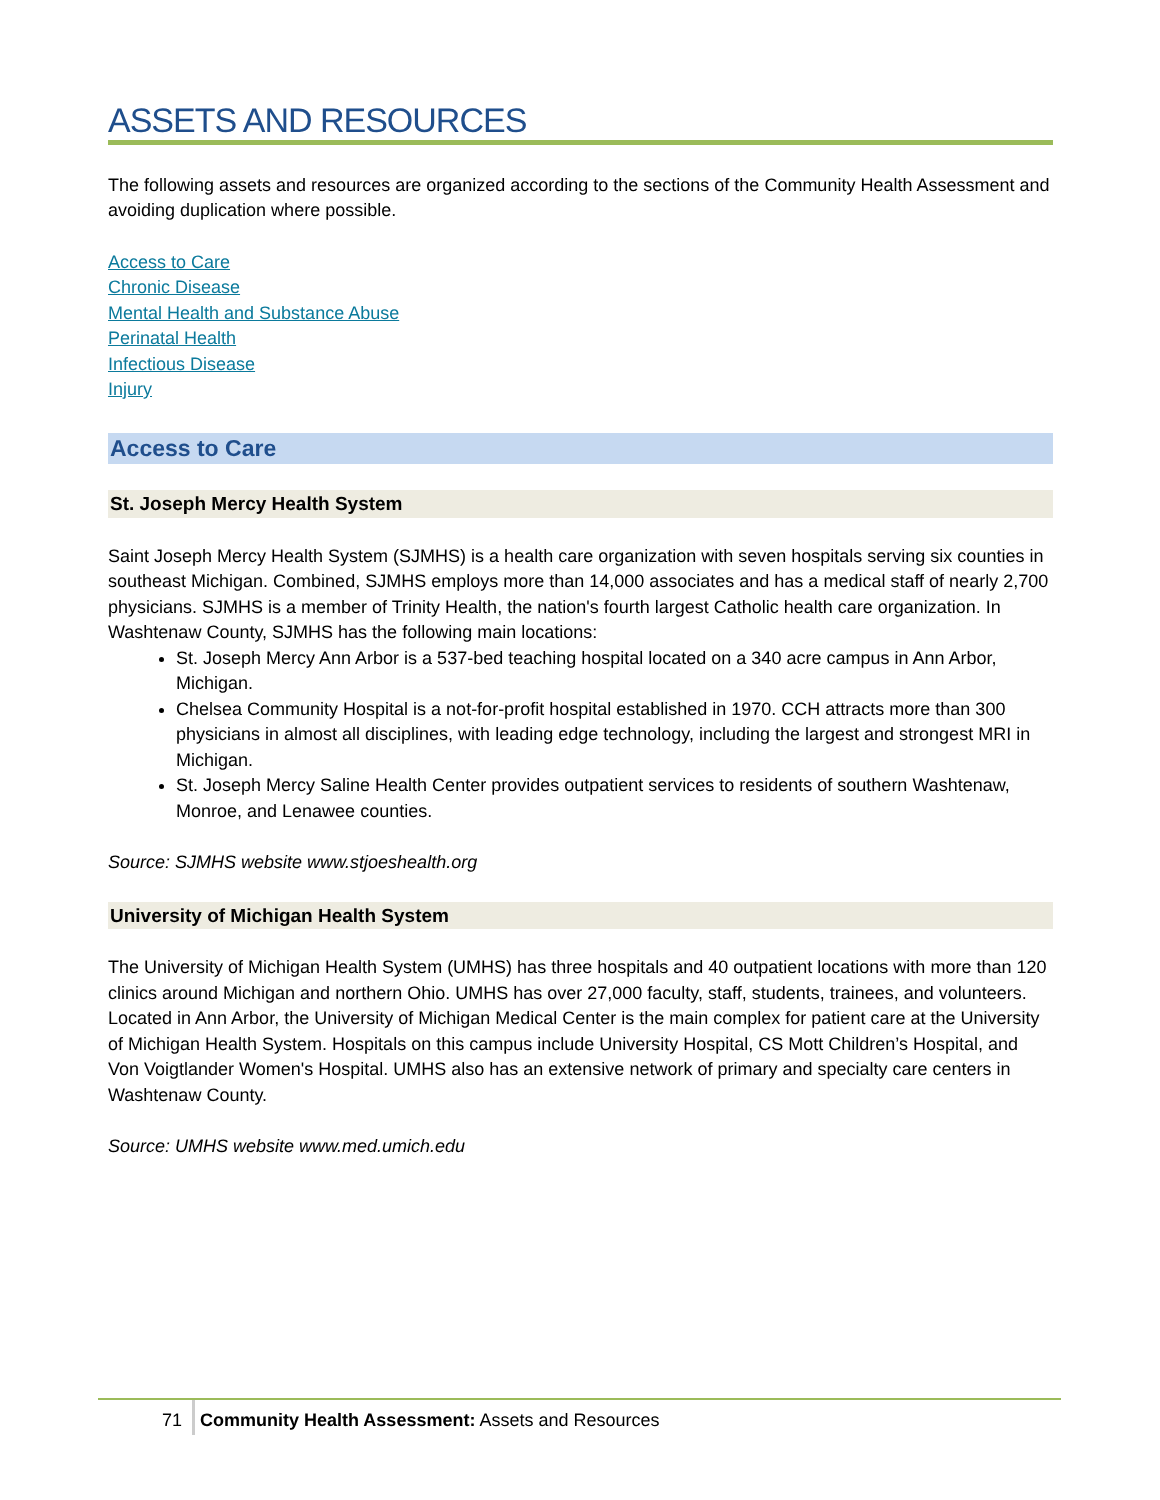ASSETS AND RESOURCES
The following assets and resources are organized according to the sections of the Community Health Assessment and avoiding duplication where possible.
Access to Care
Chronic Disease
Mental Health and Substance Abuse
Perinatal Health
Infectious Disease
Injury
Access to Care
St. Joseph Mercy Health System
Saint Joseph Mercy Health System (SJMHS) is a health care organization with seven hospitals serving six counties in southeast Michigan. Combined, SJMHS employs more than 14,000 associates and has a medical staff of nearly 2,700 physicians. SJMHS is a member of Trinity Health, the nation's fourth largest Catholic health care organization. In Washtenaw County, SJMHS has the following main locations:
St. Joseph Mercy Ann Arbor is a 537-bed teaching hospital located on a 340 acre campus in Ann Arbor, Michigan.
Chelsea Community Hospital is a not-for-profit hospital established in 1970. CCH attracts more than 300 physicians in almost all disciplines, with leading edge technology, including the largest and strongest MRI in Michigan.
St. Joseph Mercy Saline Health Center provides outpatient services to residents of southern Washtenaw, Monroe, and Lenawee counties.
Source: SJMHS website www.stjoeshealth.org
University of Michigan Health System
The University of Michigan Health System (UMHS) has three hospitals and 40 outpatient locations with more than 120 clinics around Michigan and northern Ohio. UMHS has over 27,000 faculty, staff, students, trainees, and volunteers. Located in Ann Arbor, the University of Michigan Medical Center is the main complex for patient care at the University of Michigan Health System. Hospitals on this campus include University Hospital, CS Mott Children’s Hospital, and Von Voigtlander Women's Hospital. UMHS also has an extensive network of primary and specialty care centers in Washtenaw County.
Source: UMHS website www.med.umich.edu
71 Community Health Assessment: Assets and Resources